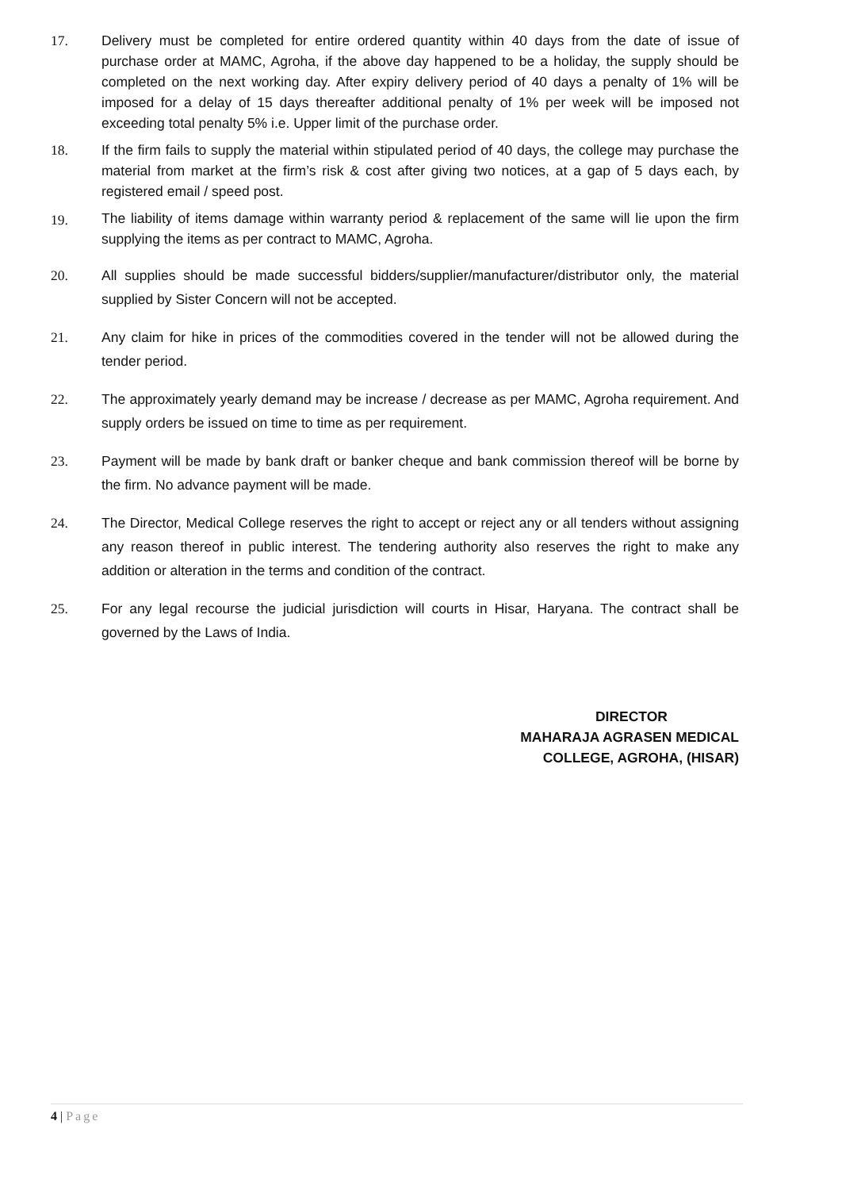17. Delivery must be completed for entire ordered quantity within 40 days from the date of issue of purchase order at MAMC, Agroha, if the above day happened to be a holiday, the supply should be completed on the next working day. After expiry delivery period of 40 days a penalty of 1% will be imposed for a delay of 15 days thereafter additional penalty of 1% per week will be imposed not exceeding total penalty 5% i.e. Upper limit of the purchase order.
18. If the firm fails to supply the material within stipulated period of 40 days, the college may purchase the material from market at the firm’s risk & cost after giving two notices, at a gap of 5 days each, by registered email / speed post.
19.
The liability of items damage within warranty period & replacement of the same will lie upon the firm supplying the items as per contract to MAMC, Agroha.
20. All supplies should be made successful bidders/supplier/manufacturer/distributor only, the material supplied by Sister Concern will not be accepted.
21. Any claim for hike in prices of the commodities covered in the tender will not be allowed during the tender period.
22. The approximately yearly demand may be increase / decrease as per MAMC, Agroha requirement. And supply orders be issued on time to time as per requirement.
23. Payment will be made by bank draft or banker cheque and bank commission thereof will be borne by the firm. No advance payment will be made.
24. The Director, Medical College reserves the right to accept or reject any or all tenders without assigning any reason thereof in public interest. The tendering authority also reserves the right to make any addition or alteration in the terms and condition of the contract.
25. For any legal recourse the judicial jurisdiction will courts in Hisar, Haryana. The contract shall be governed by the Laws of India.
DIRECTOR
MAHARAJA AGRASEN MEDICAL
COLLEGE, AGROHA, (HISAR)
4 | Page